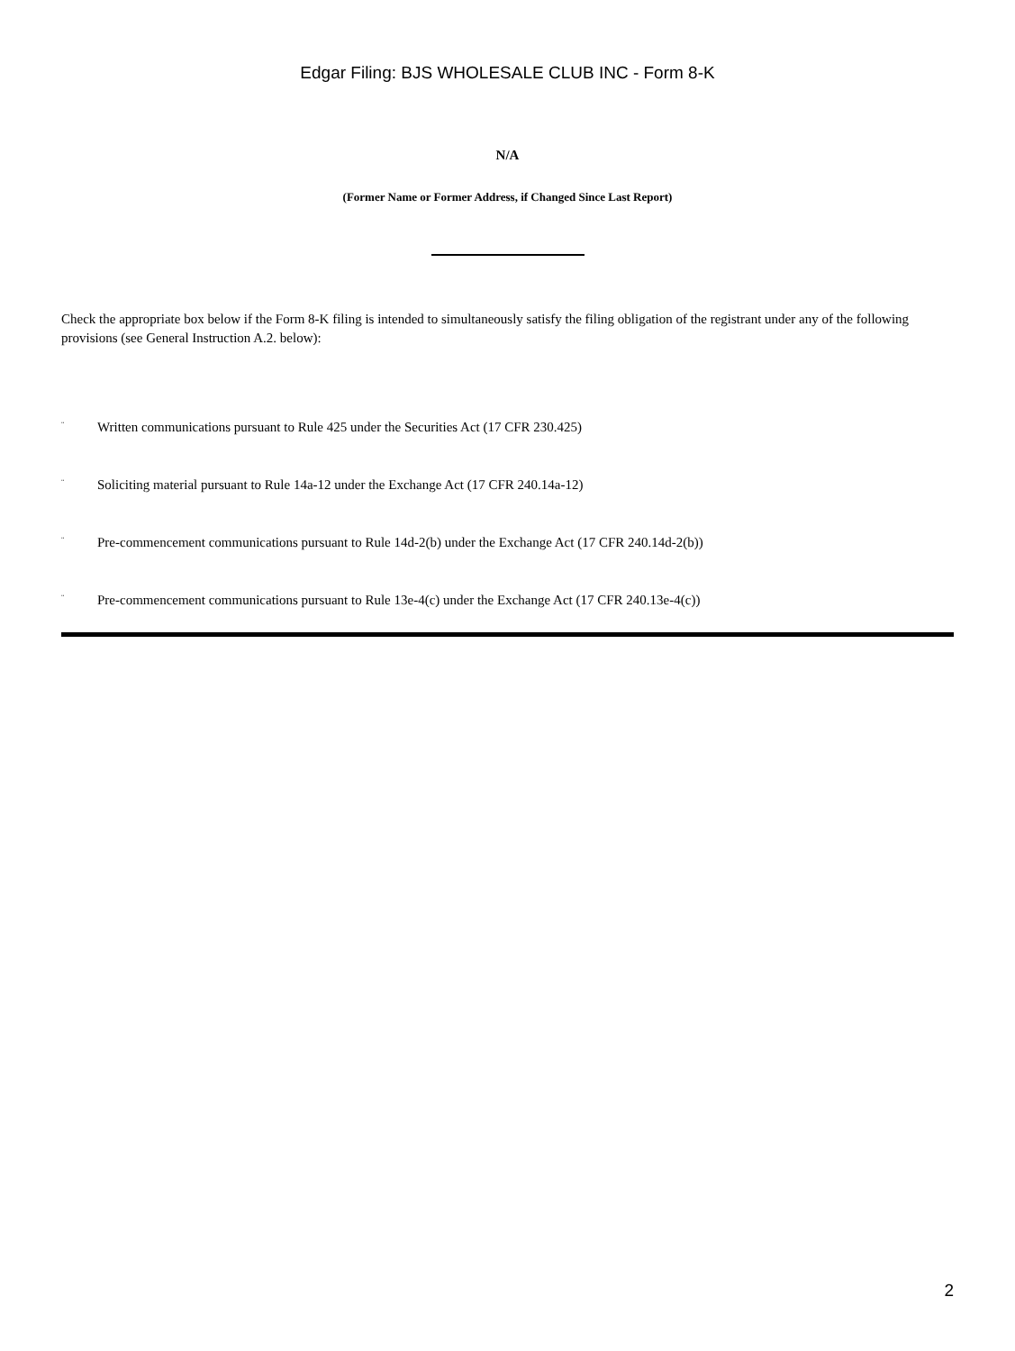Edgar Filing: BJS WHOLESALE CLUB INC - Form 8-K
N/A
(Former Name or Former Address, if Changed Since Last Report)
Check the appropriate box below if the Form 8-K filing is intended to simultaneously satisfy the filing obligation of the registrant under any of the following provisions (see General Instruction A.2. below):
¨ Written communications pursuant to Rule 425 under the Securities Act (17 CFR 230.425)
¨ Soliciting material pursuant to Rule 14a-12 under the Exchange Act (17 CFR 240.14a-12)
¨ Pre-commencement communications pursuant to Rule 14d-2(b) under the Exchange Act (17 CFR 240.14d-2(b))
¨ Pre-commencement communications pursuant to Rule 13e-4(c) under the Exchange Act (17 CFR 240.13e-4(c))
2